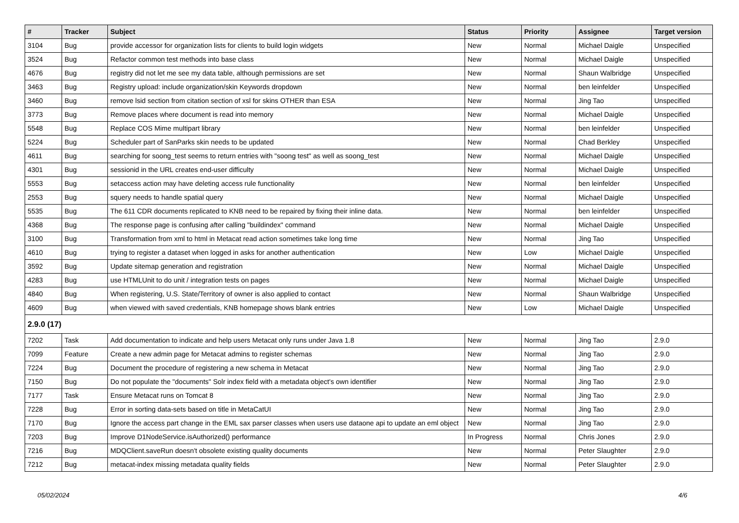| # | Tracker | Subject | Status | Priority | Assignee | Target version |
| --- | --- | --- | --- | --- | --- | --- |
| 3104 | Bug | provide accessor for organization lists for clients to build login widgets | New | Normal | Michael Daigle | Unspecified |
| 3524 | Bug | Refactor common test methods into base class | New | Normal | Michael Daigle | Unspecified |
| 4676 | Bug | registry did not let me see my data table, although permissions are set | New | Normal | Shaun Walbridge | Unspecified |
| 3463 | Bug | Registry upload: include organization/skin Keywords dropdown | New | Normal | ben leinfelder | Unspecified |
| 3460 | Bug | remove lsid section from citation section of xsl for skins OTHER than ESA | New | Normal | Jing Tao | Unspecified |
| 3773 | Bug | Remove places where document is read into memory | New | Normal | Michael Daigle | Unspecified |
| 5548 | Bug | Replace COS Mime multipart library | New | Normal | ben leinfelder | Unspecified |
| 5224 | Bug | Scheduler part of SanParks skin needs to be updated | New | Normal | Chad Berkley | Unspecified |
| 4611 | Bug | searching for soong_test seems to return entries with "soong test" as well as soong_test | New | Normal | Michael Daigle | Unspecified |
| 4301 | Bug | sessionid in the URL creates end-user difficulty | New | Normal | Michael Daigle | Unspecified |
| 5553 | Bug | setaccess action may have deleting access rule functionality | New | Normal | ben leinfelder | Unspecified |
| 2553 | Bug | squery needs to handle spatial query | New | Normal | Michael Daigle | Unspecified |
| 5535 | Bug | The 611 CDR documents replicated to KNB need to be repaired by fixing their inline data. | New | Normal | ben leinfelder | Unspecified |
| 4368 | Bug | The response page is confusing after calling "buildindex" command | New | Normal | Michael Daigle | Unspecified |
| 3100 | Bug | Transformation from xml to html in Metacat read action sometimes take long time | New | Normal | Jing Tao | Unspecified |
| 4610 | Bug | trying to register a dataset when logged in asks for another authentication | New | Low | Michael Daigle | Unspecified |
| 3592 | Bug | Update sitemap generation and registration | New | Normal | Michael Daigle | Unspecified |
| 4283 | Bug | use HTMLUnit to do unit / integration tests on pages | New | Normal | Michael Daigle | Unspecified |
| 4840 | Bug | When registering, U.S. State/Territory of owner is also applied to contact | New | Normal | Shaun Walbridge | Unspecified |
| 4609 | Bug | when viewed with saved credentials, KNB homepage shows blank entries | New | Low | Michael Daigle | Unspecified |
| 2.9.0 (17) | | | | | | |
| 7202 | Task | Add documentation to indicate and help users Metacat only runs under Java 1.8 | New | Normal | Jing Tao | 2.9.0 |
| 7099 | Feature | Create a new admin page for Metacat admins to register schemas | New | Normal | Jing Tao | 2.9.0 |
| 7224 | Bug | Document the procedure of registering a new schema in Metacat | New | Normal | Jing Tao | 2.9.0 |
| 7150 | Bug | Do not populate the "documents" Solr index field with a metadata object's own identifier | New | Normal | Jing Tao | 2.9.0 |
| 7177 | Task | Ensure Metacat runs on Tomcat 8 | New | Normal | Jing Tao | 2.9.0 |
| 7228 | Bug | Error in sorting data-sets based on title in MetaCatUI | New | Normal | Jing Tao | 2.9.0 |
| 7170 | Bug | Ignore the access part change in the EML sax parser classes when users use dataone api to update an eml object | New | Normal | Jing Tao | 2.9.0 |
| 7203 | Bug | Improve D1NodeService.isAuthorized() performance | In Progress | Normal | Chris Jones | 2.9.0 |
| 7216 | Bug | MDQClient.saveRun doesn't obsolete existing quality documents | New | Normal | Peter Slaughter | 2.9.0 |
| 7212 | Bug | metacat-index missing metadata quality fields | New | Normal | Peter Slaughter | 2.9.0 |
05/02/2024 4/6